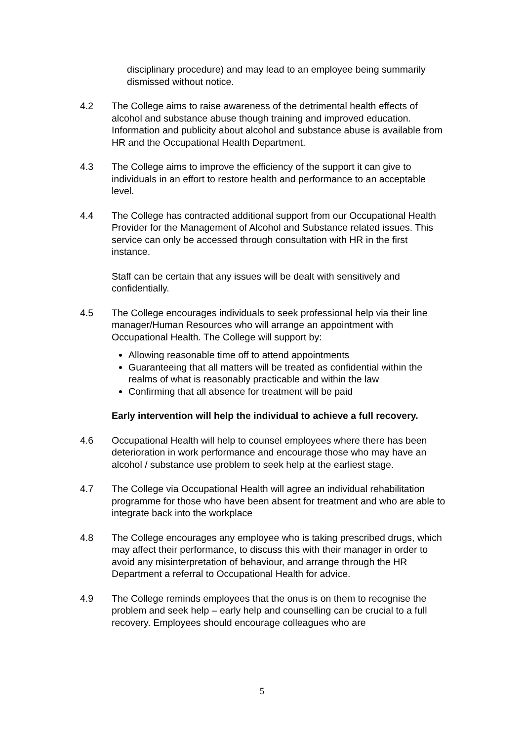disciplinary procedure) and may lead to an employee being summarily dismissed without notice.
4.2 The College aims to raise awareness of the detrimental health effects of alcohol and substance abuse though training and improved education. Information and publicity about alcohol and substance abuse is available from HR and the Occupational Health Department.
4.3 The College aims to improve the efficiency of the support it can give to individuals in an effort to restore health and performance to an acceptable level.
4.4 The College has contracted additional support from our Occupational Health Provider for the Management of Alcohol and Substance related issues. This service can only be accessed through consultation with HR in the first instance.
Staff can be certain that any issues will be dealt with sensitively and confidentially.
4.5 The College encourages individuals to seek professional help via their line manager/Human Resources who will arrange an appointment with Occupational Health. The College will support by:
Allowing reasonable time off to attend appointments
Guaranteeing that all matters will be treated as confidential within the realms of what is reasonably practicable and within the law
Confirming that all absence for treatment will be paid
Early intervention will help the individual to achieve a full recovery.
4.6 Occupational Health will help to counsel employees where there has been deterioration in work performance and encourage those who may have an alcohol / substance use problem to seek help at the earliest stage.
4.7 The College via Occupational Health will agree an individual rehabilitation programme for those who have been absent for treatment and who are able to integrate back into the workplace
4.8 The College encourages any employee who is taking prescribed drugs, which may affect their performance, to discuss this with their manager in order to avoid any misinterpretation of behaviour, and arrange through the HR Department a referral to Occupational Health for advice.
4.9 The College reminds employees that the onus is on them to recognise the problem and seek help – early help and counselling can be crucial to a full recovery. Employees should encourage colleagues who are
5